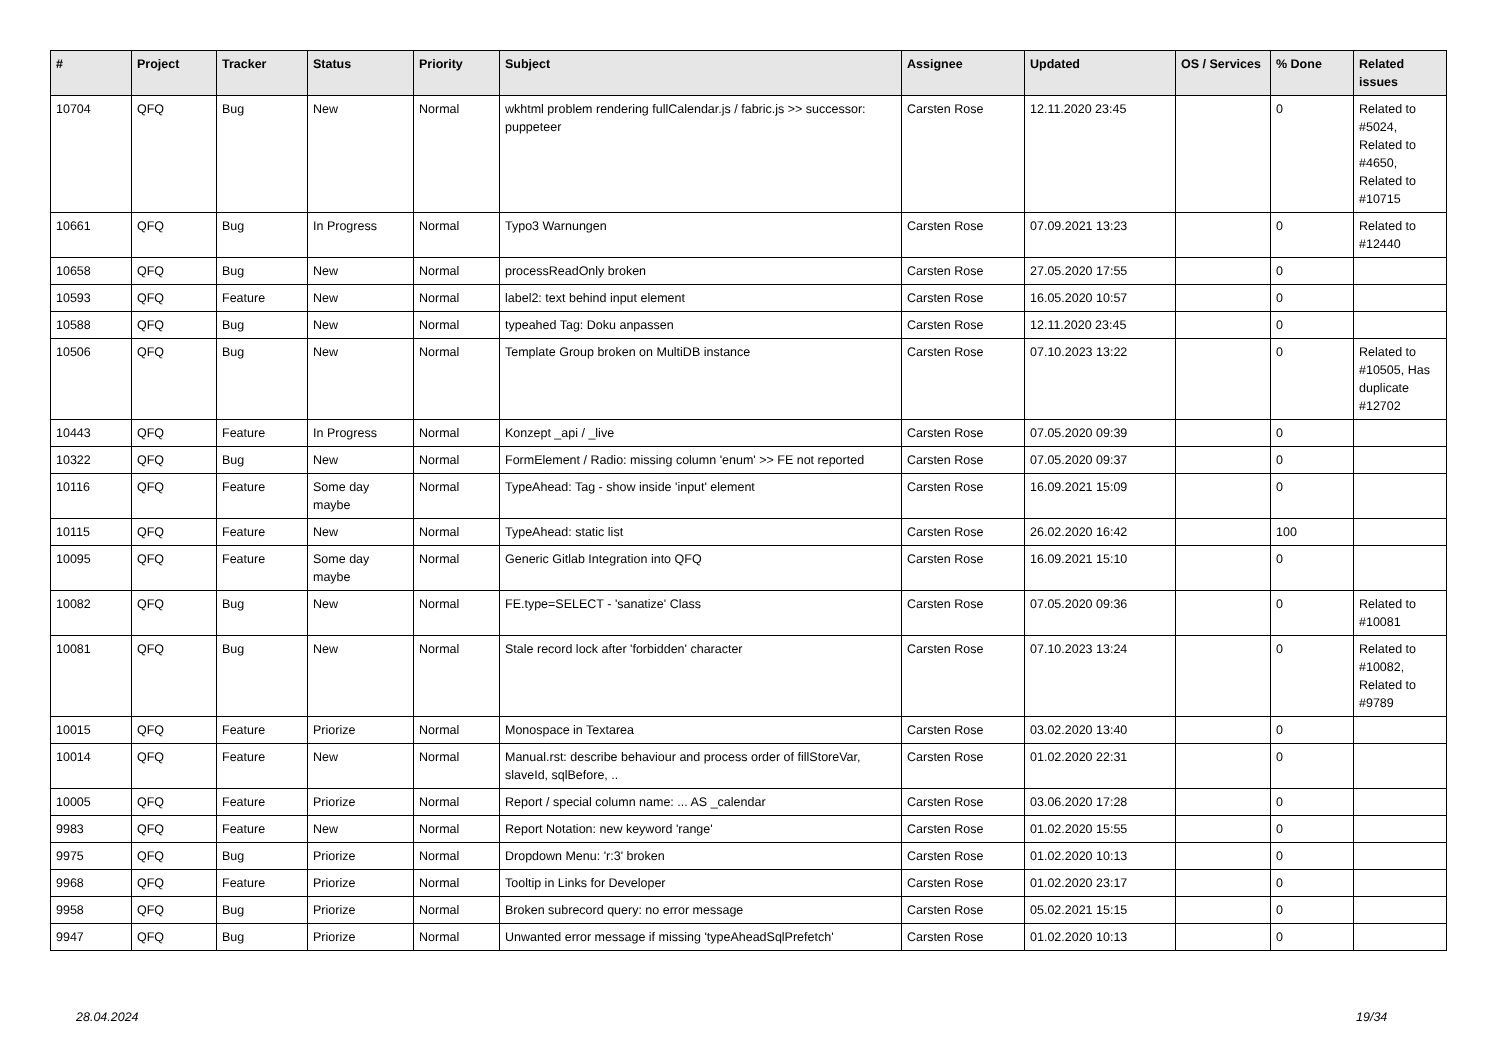| # | Project | Tracker | Status | Priority | Subject | Assignee | Updated | OS / Services | % Done | Related issues |
| --- | --- | --- | --- | --- | --- | --- | --- | --- | --- | --- |
| 10704 | QFQ | Bug | New | Normal | wkhtml problem rendering fullCalendar.js / fabric.js >> successor: puppeteer | Carsten Rose | 12.11.2020 23:45 | | 0 | Related to #5024, Related to #4650, Related to #10715 |
| 10661 | QFQ | Bug | In Progress | Normal | Typo3 Warnungen | Carsten Rose | 07.09.2021 13:23 | | 0 | Related to #12440 |
| 10658 | QFQ | Bug | New | Normal | processReadOnly broken | Carsten Rose | 27.05.2020 17:55 | | 0 | |
| 10593 | QFQ | Feature | New | Normal | label2: text behind input element | Carsten Rose | 16.05.2020 10:57 | | 0 | |
| 10588 | QFQ | Bug | New | Normal | typeahed Tag: Doku anpassen | Carsten Rose | 12.11.2020 23:45 | | 0 | |
| 10506 | QFQ | Bug | New | Normal | Template Group broken on MultiDB instance | Carsten Rose | 07.10.2023 13:22 | | 0 | Related to #10505, Has duplicate #12702 |
| 10443 | QFQ | Feature | In Progress | Normal | Konzept _api / _live | Carsten Rose | 07.05.2020 09:39 | | 0 | |
| 10322 | QFQ | Bug | New | Normal | FormElement / Radio: missing column 'enum' >> FE not reported | Carsten Rose | 07.05.2020 09:37 | | 0 | |
| 10116 | QFQ | Feature | Some day maybe | Normal | TypeAhead: Tag - show inside 'input' element | Carsten Rose | 16.09.2021 15:09 | | 0 | |
| 10115 | QFQ | Feature | New | Normal | TypeAhead: static list | Carsten Rose | 26.02.2020 16:42 | | 100 | |
| 10095 | QFQ | Feature | Some day maybe | Normal | Generic Gitlab Integration into QFQ | Carsten Rose | 16.09.2021 15:10 | | 0 | |
| 10082 | QFQ | Bug | New | Normal | FE.type=SELECT - 'sanatize' Class | Carsten Rose | 07.05.2020 09:36 | | 0 | Related to #10081 |
| 10081 | QFQ | Bug | New | Normal | Stale record lock after 'forbidden' character | Carsten Rose | 07.10.2023 13:24 | | 0 | Related to #10082, Related to #9789 |
| 10015 | QFQ | Feature | Priorize | Normal | Monospace in Textarea | Carsten Rose | 03.02.2020 13:40 | | 0 | |
| 10014 | QFQ | Feature | New | Normal | Manual.rst: describe behaviour and process order of fillStoreVar, slaveId, sqlBefore, .. | Carsten Rose | 01.02.2020 22:31 | | 0 | |
| 10005 | QFQ | Feature | Priorize | Normal | Report / special column name: ... AS _calendar | Carsten Rose | 03.06.2020 17:28 | | 0 | |
| 9983 | QFQ | Feature | New | Normal | Report Notation: new keyword 'range' | Carsten Rose | 01.02.2020 15:55 | | 0 | |
| 9975 | QFQ | Bug | Priorize | Normal | Dropdown Menu: 'r:3' broken | Carsten Rose | 01.02.2020 10:13 | | 0 | |
| 9968 | QFQ | Feature | Priorize | Normal | Tooltip in Links for Developer | Carsten Rose | 01.02.2020 23:17 | | 0 | |
| 9958 | QFQ | Bug | Priorize | Normal | Broken subrecord query: no error message | Carsten Rose | 05.02.2021 15:15 | | 0 | |
| 9947 | QFQ | Bug | Priorize | Normal | Unwanted error message if missing 'typeAheadSqlPrefetch' | Carsten Rose | 01.02.2020 10:13 | | 0 | |
28.04.2024 19/34